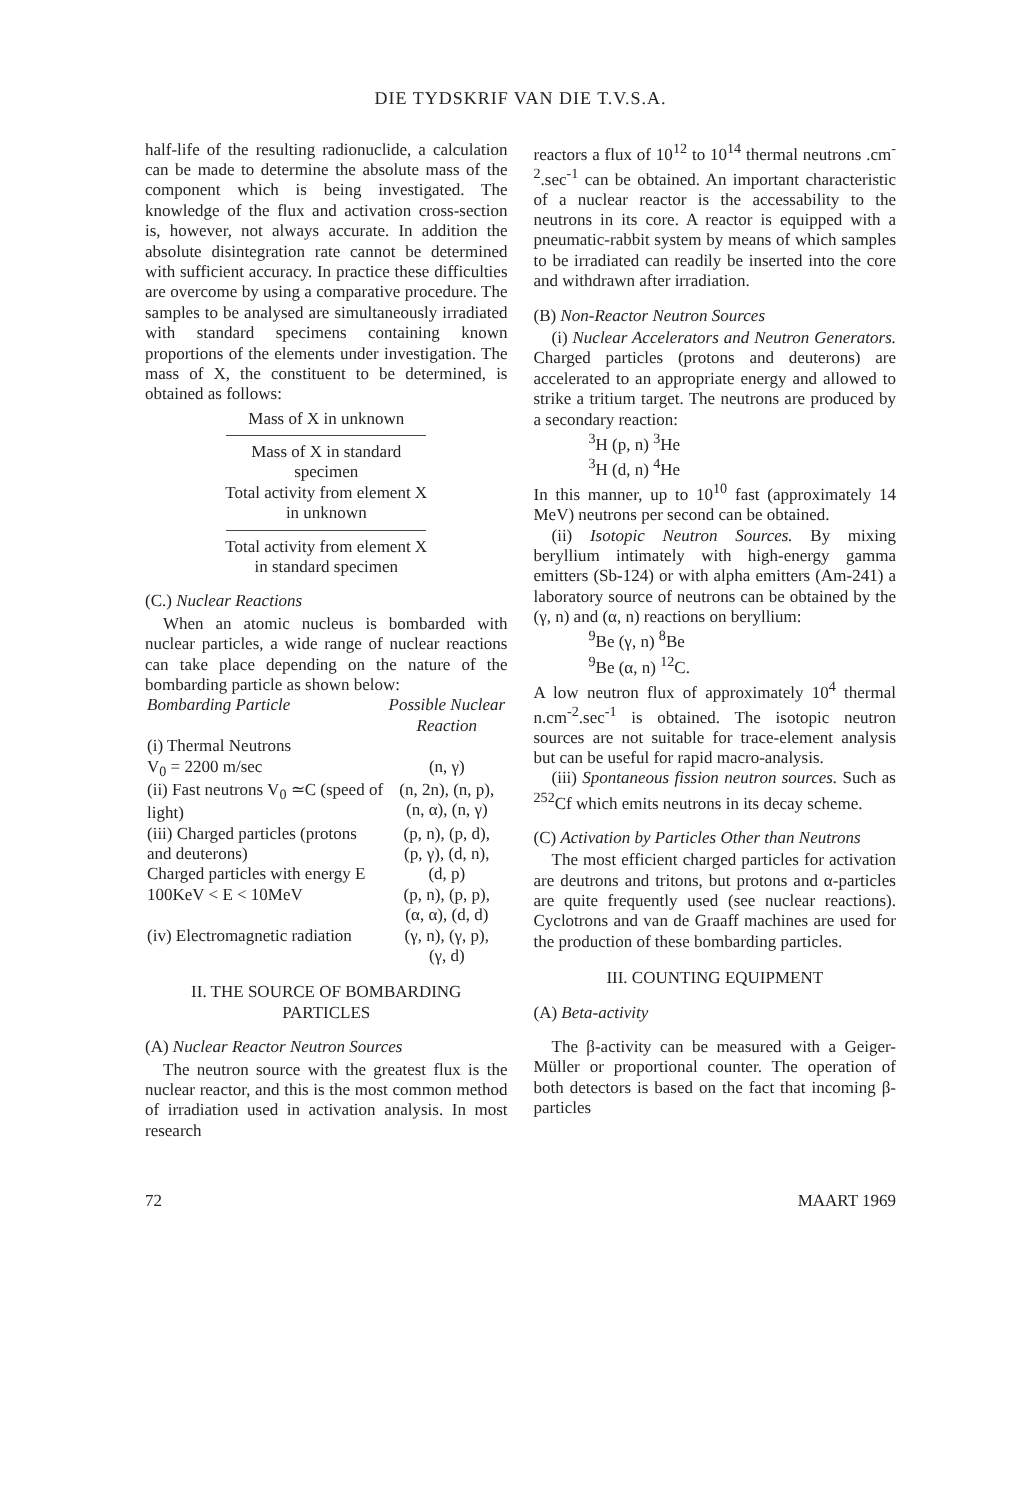DIE TYDSKRIF VAN DIE T.V.S.A.
half-life of the resulting radionuclide, a calculation can be made to determine the absolute mass of the component which is being investigated. The knowledge of the flux and activation cross-section is, however, not always accurate. In addition the absolute disintegration rate cannot be determined with sufficient accuracy. In practice these difficulties are overcome by using a comparative procedure. The samples to be analysed are simultaneously irradiated with standard specimens containing known proportions of the elements under investigation. The mass of X, the constituent to be determined, is obtained as follows:
Mass of X in unknown
Mass of X in standard
specimen
Total activity from element X
in unknown
Total activity from element X
in standard specimen
(C.) Nuclear Reactions
When an atomic nucleus is bombarded with nuclear particles, a wide range of nuclear reactions can take place depending on the nature of the bombarding particle as shown below:
| Bombarding Particle | Possible Nuclear Reaction |
| --- | --- |
| (i) Thermal Neutrons V<sub>0</sub> = 2200 m/sec | (n, γ) |
| (ii) Fast neutrons V<sub>0</sub> ≃C (speed of light) | (n, 2n), (n, p), (n, α), (n, γ) |
| (iii) Charged particles (protons and deuterons) Charged particles with energy E 100KeV < E < 10MeV | (p, n), (p, d), (p, γ), (d, n), (d, p) (p, n), (p, p), (α, α), (d, d) |
| (iv) Electromagnetic radiation | (γ, n), (γ, p), (γ, d) |
II. THE SOURCE OF BOMBARDING
PARTICLES
(A) Nuclear Reactor Neutron Sources
The neutron source with the greatest flux is the nuclear reactor, and this is the most common method of irradiation used in activation analysis. In most research
reactors a flux of 10<sup>12</sup> to 10<sup>14</sup> thermal neutrons .cm<sup>-2</sup>.sec<sup>-1</sup> can be obtained. An important characteristic of a nuclear reactor is the accessability to the neutrons in its core. A reactor is equipped with a pneumatic-rabbit system by means of which samples to be irradiated can readily be inserted into the core and withdrawn after irradiation.
(B) Non-Reactor Neutron Sources
(i) Nuclear Accelerators and Neutron Generators. Charged particles (protons and deuterons) are accelerated to an appropriate energy and allowed to strike a tritium target. The neutrons are produced by a secondary reaction:
<sup>3</sup>H (p, n) <sup>3</sup>He
<sup>3</sup>H (d, n) <sup>4</sup>He
In this manner, up to 10<sup>10</sup> fast (approximately 14 MeV) neutrons per second can be obtained.
(ii) Isotopic Neutron Sources. By mixing beryllium intimately with high-energy gamma emitters (Sb-124) or with alpha emitters (Am-241) a laboratory source of neutrons can be obtained by the (γ, n) and (α, n) reactions on beryllium:
<sup>9</sup>Be (γ, n) <sup>8</sup>Be
<sup>9</sup>Be (α, n) <sup>12</sup>C.
A low neutron flux of approximately 10<sup>4</sup> thermal n.cm<sup>-2</sup>.sec<sup>-1</sup> is obtained. The isotopic neutron sources are not suitable for trace-element analysis but can be useful for rapid macro-analysis.
(iii) Spontaneous fission neutron sources. Such as <sup>252</sup>Cf which emits neutrons in its decay scheme.
(C) Activation by Particles Other than Neutrons
The most efficient charged particles for activation are deutrons and tritons, but protons and α-particles are quite frequently used (see nuclear reactions). Cyclotrons and van de Graaff machines are used for the production of these bombarding particles.
III. COUNTING EQUIPMENT
(A) Beta-activity
The β-activity can be measured with a Geiger-Müller or proportional counter. The operation of both detectors is based on the fact that incoming β-particles
72 MAART 1969